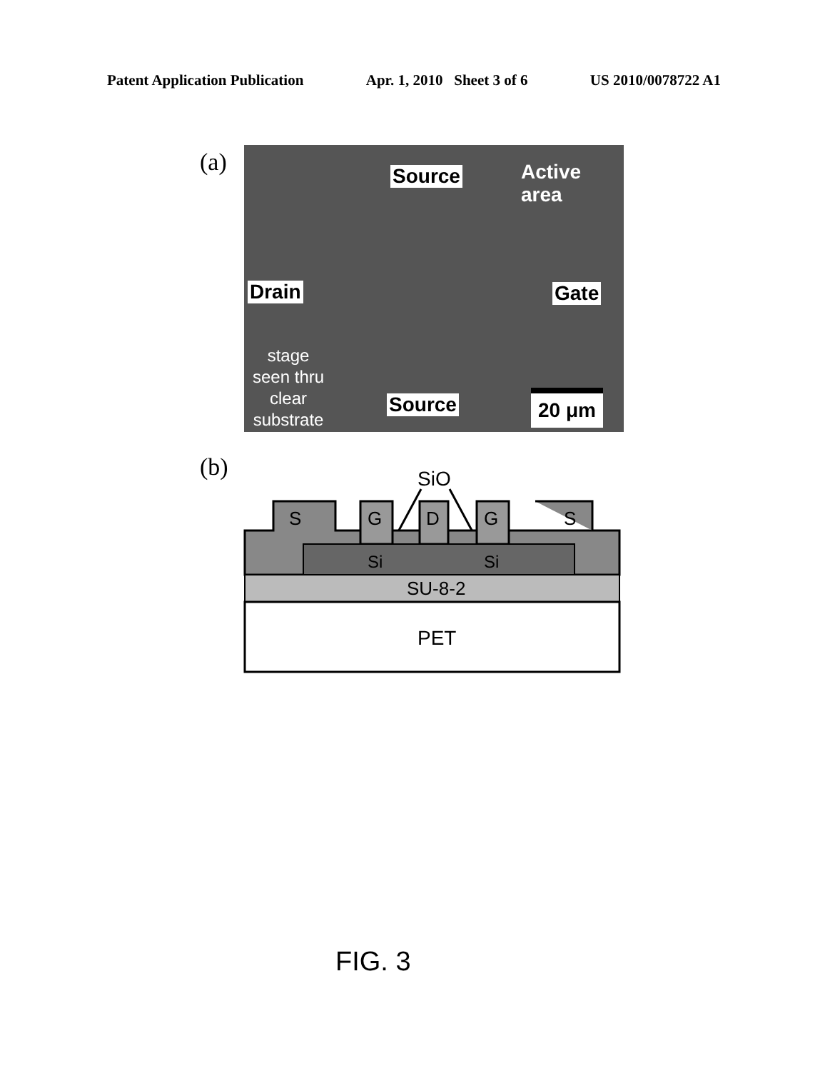Patent Application Publication Apr. 1, 2010 Sheet 3 of 6 US 2010/0078722 A1
(a)
Source Active
area
Drain Gate
stage
seen thru
clear
substrate Source 20 μm
(b)
SiO
S
G
D
G
S
Si
Si
SU-8-2
PET
FIG. 3